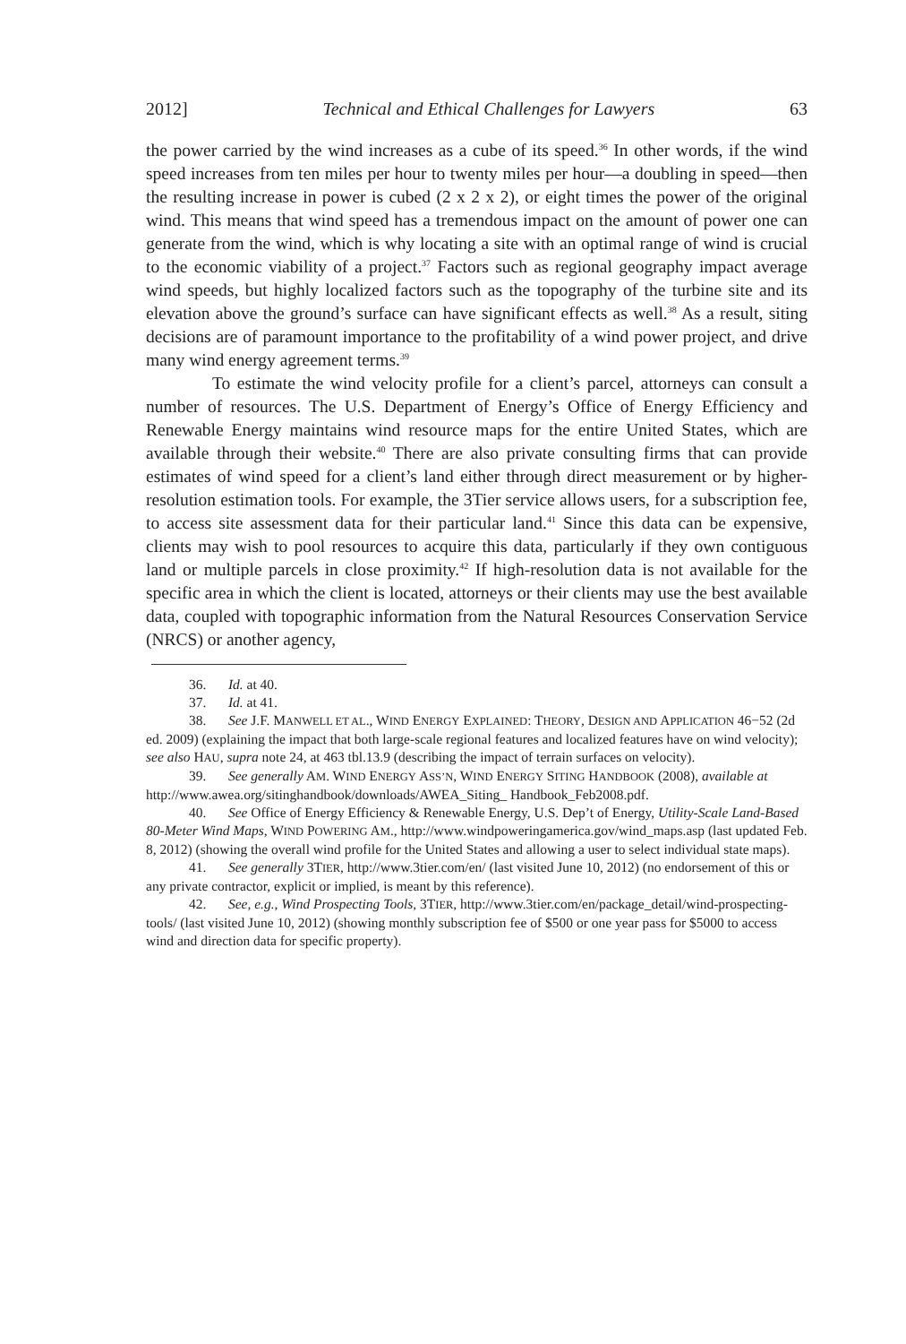2012] Technical and Ethical Challenges for Lawyers 63
the power carried by the wind increases as a cube of its speed.<sup>36</sup> In other words, if the wind speed increases from ten miles per hour to twenty miles per hour—a doubling in speed—then the resulting increase in power is cubed (2 x 2 x 2), or eight times the power of the original wind. This means that wind speed has a tremendous impact on the amount of power one can generate from the wind, which is why locating a site with an optimal range of wind is crucial to the economic viability of a project.<sup>37</sup> Factors such as regional geography impact average wind speeds, but highly localized factors such as the topography of the turbine site and its elevation above the ground’s surface can have significant effects as well.<sup>38</sup> As a result, siting decisions are of paramount importance to the profitability of a wind power project, and drive many wind energy agreement terms.<sup>39</sup>
To estimate the wind velocity profile for a client’s parcel, attorneys can consult a number of resources. The U.S. Department of Energy’s Office of Energy Efficiency and Renewable Energy maintains wind resource maps for the entire United States, which are available through their website.<sup>40</sup> There are also private consulting firms that can provide estimates of wind speed for a client’s land either through direct measurement or by higher-resolution estimation tools. For example, the 3Tier service allows users, for a subscription fee, to access site assessment data for their particular land.<sup>41</sup> Since this data can be expensive, clients may wish to pool resources to acquire this data, particularly if they own contiguous land or multiple parcels in close proximity.<sup>42</sup> If high-resolution data is not available for the specific area in which the client is located, attorneys or their clients may use the best available data, coupled with topographic information from the Natural Resources Conservation Service (NRCS) or another agency,
36. Id. at 40.
37. Id. at 41.
38. See J.F. MANWELL ET AL., WIND ENERGY EXPLAINED: THEORY, DESIGN AND APPLICATION 46−52 (2d ed. 2009) (explaining the impact that both large-scale regional features and localized features have on wind velocity); see also HAU, supra note 24, at 463 tbl.13.9 (describing the impact of terrain surfaces on velocity).
39. See generally AM. WIND ENERGY ASS’N, WIND ENERGY SITING HANDBOOK (2008), available at http://www.awea.org/sitinghandbook/downloads/AWEA_Siting_ Handbook_Feb2008.pdf.
40. See Office of Energy Efficiency & Renewable Energy, U.S. Dep’t of Energy, Utility-Scale Land-Based 80-Meter Wind Maps, WIND POWERING AM., http://www.windpoweringamerica.gov/wind_maps.asp (last updated Feb. 8, 2012) (showing the overall wind profile for the United States and allowing a user to select individual state maps).
41. See generally 3TIER, http://www.3tier.com/en/ (last visited June 10, 2012) (no endorsement of this or any private contractor, explicit or implied, is meant by this reference).
42. See, e.g., Wind Prospecting Tools, 3TIER, http://www.3tier.com/en/package_detail/wind-prospecting-tools/ (last visited June 10, 2012) (showing monthly subscription fee of $500 or one year pass for $5000 to access wind and direction data for specific property).